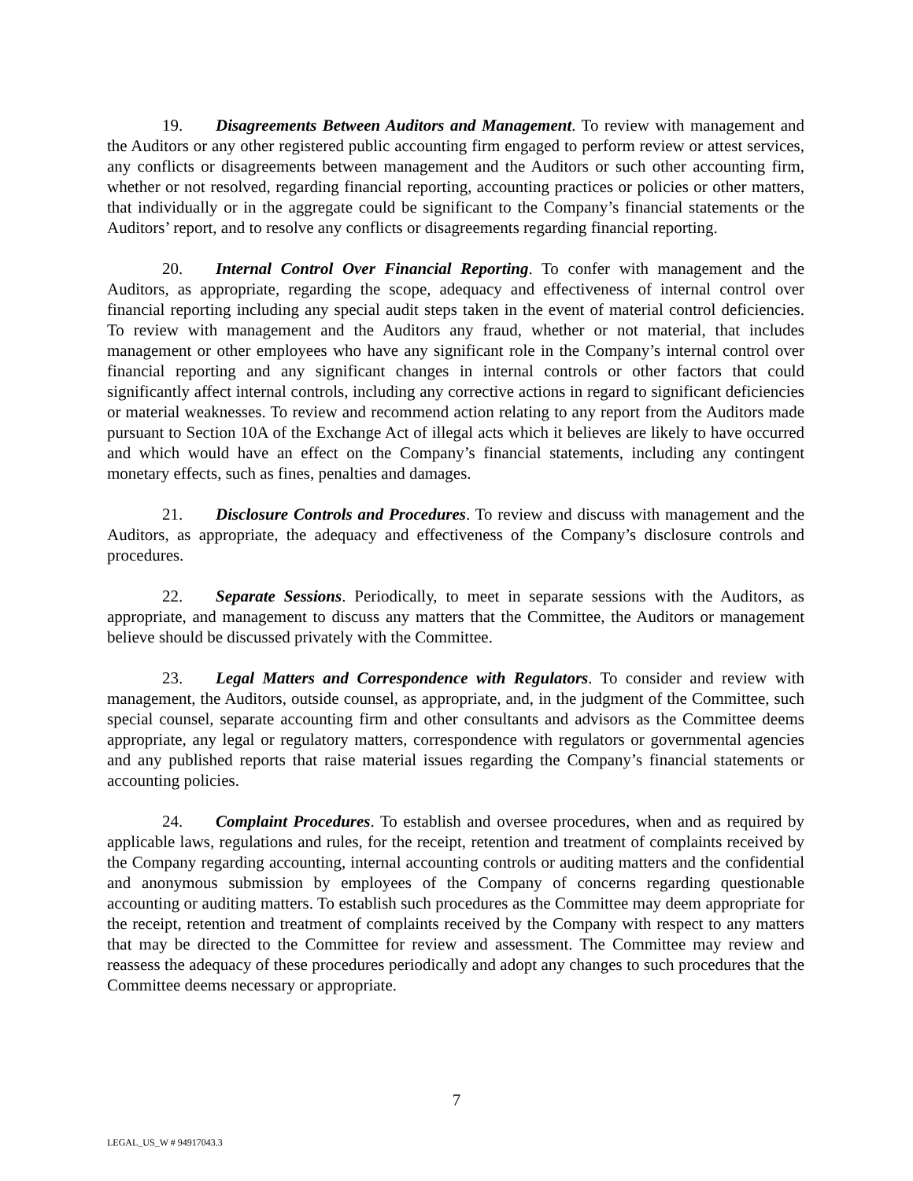19. Disagreements Between Auditors and Management. To review with management and the Auditors or any other registered public accounting firm engaged to perform review or attest services, any conflicts or disagreements between management and the Auditors or such other accounting firm, whether or not resolved, regarding financial reporting, accounting practices or policies or other matters, that individually or in the aggregate could be significant to the Company’s financial statements or the Auditors’ report, and to resolve any conflicts or disagreements regarding financial reporting.
20. Internal Control Over Financial Reporting. To confer with management and the Auditors, as appropriate, regarding the scope, adequacy and effectiveness of internal control over financial reporting including any special audit steps taken in the event of material control deficiencies. To review with management and the Auditors any fraud, whether or not material, that includes management or other employees who have any significant role in the Company’s internal control over financial reporting and any significant changes in internal controls or other factors that could significantly affect internal controls, including any corrective actions in regard to significant deficiencies or material weaknesses. To review and recommend action relating to any report from the Auditors made pursuant to Section 10A of the Exchange Act of illegal acts which it believes are likely to have occurred and which would have an effect on the Company’s financial statements, including any contingent monetary effects, such as fines, penalties and damages.
21. Disclosure Controls and Procedures. To review and discuss with management and the Auditors, as appropriate, the adequacy and effectiveness of the Company’s disclosure controls and procedures.
22. Separate Sessions. Periodically, to meet in separate sessions with the Auditors, as appropriate, and management to discuss any matters that the Committee, the Auditors or management believe should be discussed privately with the Committee.
23. Legal Matters and Correspondence with Regulators. To consider and review with management, the Auditors, outside counsel, as appropriate, and, in the judgment of the Committee, such special counsel, separate accounting firm and other consultants and advisors as the Committee deems appropriate, any legal or regulatory matters, correspondence with regulators or governmental agencies and any published reports that raise material issues regarding the Company’s financial statements or accounting policies.
24. Complaint Procedures. To establish and oversee procedures, when and as required by applicable laws, regulations and rules, for the receipt, retention and treatment of complaints received by the Company regarding accounting, internal accounting controls or auditing matters and the confidential and anonymous submission by employees of the Company of concerns regarding questionable accounting or auditing matters. To establish such procedures as the Committee may deem appropriate for the receipt, retention and treatment of complaints received by the Company with respect to any matters that may be directed to the Committee for review and assessment. The Committee may review and reassess the adequacy of these procedures periodically and adopt any changes to such procedures that the Committee deems necessary or appropriate.
7
LEGAL_US_W # 94917043.3